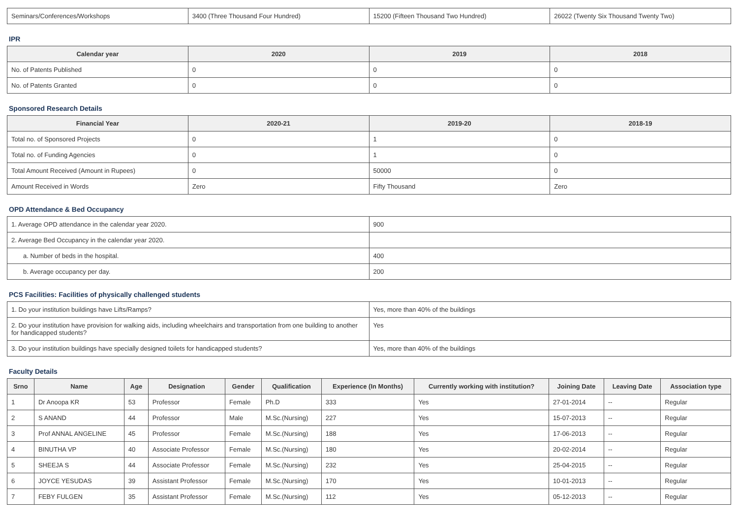| Seminars/Conferences/Workshops | 3400 (Three Thousand Four Hundred) | 15200 (Fifteen Thousand Two Hundred) | 26022 (Twenty Six Thousand Twenty Two) |
IPR
| Calendar year | 2020 | 2019 | 2018 |
| --- | --- | --- | --- |
| No. of Patents Published | 0 | 0 | 0 |
| No. of Patents Granted | 0 | 0 | 0 |
Sponsored Research Details
| Financial Year | 2020-21 | 2019-20 | 2018-19 |
| --- | --- | --- | --- |
| Total no. of Sponsored Projects | 0 | 1 | 0 |
| Total no. of Funding Agencies | 0 | 1 | 0 |
| Total Amount Received (Amount in Rupees) | 0 | 50000 | 0 |
| Amount Received in Words | Zero | Fifty Thousand | Zero |
OPD Attendance & Bed Occupancy
| 1. Average OPD attendance in the calendar year 2020. | 900 |
| 2. Average Bed Occupancy in the calendar year 2020. | |
| a. Number of beds in the hospital. | 400 |
| b. Average occupancy per day. | 200 |
PCS Facilities: Facilities of physically challenged students
| 1. Do your institution buildings have Lifts/Ramps? | Yes, more than 40% of the buildings |
| 2. Do your institution have provision for walking aids, including wheelchairs and transportation from one building to another for handicapped students? | Yes |
| 3. Do your institution buildings have specially designed toilets for handicapped students? | Yes, more than 40% of the buildings |
Faculty Details
| Srno | Name | Age | Designation | Gender | Qualification | Experience (In Months) | Currently working with institution? | Joining Date | Leaving Date | Association type |
| --- | --- | --- | --- | --- | --- | --- | --- | --- | --- | --- |
| 1 | Dr Anoopa KR | 53 | Professor | Female | Ph.D | 333 | Yes | 27-01-2014 | -- | Regular |
| 2 | S ANAND | 44 | Professor | Male | M.Sc.(Nursing) | 227 | Yes | 15-07-2013 | -- | Regular |
| 3 | Prof ANNAL ANGELINE | 45 | Professor | Female | M.Sc.(Nursing) | 188 | Yes | 17-06-2013 | -- | Regular |
| 4 | BINUTHA VP | 40 | Associate Professor | Female | M.Sc.(Nursing) | 180 | Yes | 20-02-2014 | -- | Regular |
| 5 | SHEEJA S | 44 | Associate Professor | Female | M.Sc.(Nursing) | 232 | Yes | 25-04-2015 | -- | Regular |
| 6 | JOYCE YESUDAS | 39 | Assistant Professor | Female | M.Sc.(Nursing) | 170 | Yes | 10-01-2013 | -- | Regular |
| 7 | FEBY FULGEN | 35 | Assistant Professor | Female | M.Sc.(Nursing) | 112 | Yes | 05-12-2013 | -- | Regular |